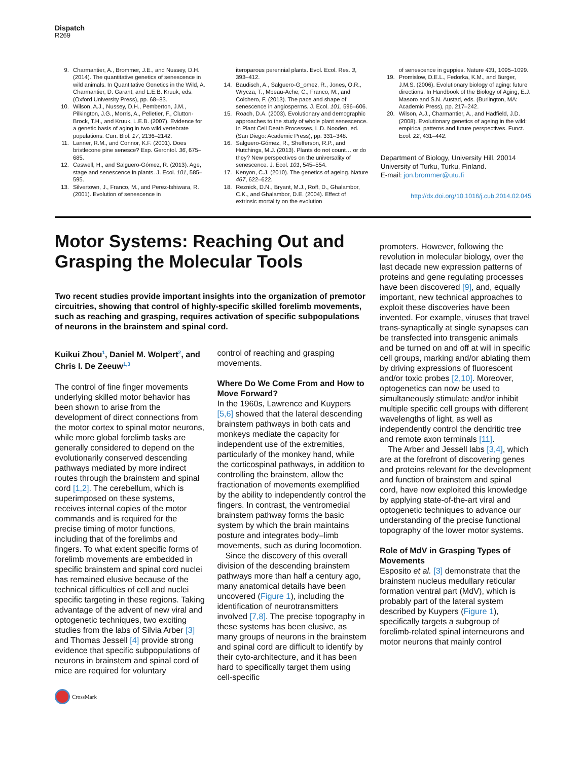Dispatch
R269
9. Charmantier, A., Brommer, J.E., and Nussey, D.H. (2014). The quantitative genetics of senescence in wild animals. In Quantitative Genetics in the Wild, A. Charmantier, D. Garant, and L.E.B. Kruuk, eds. (Oxford University Press), pp. 68–83.
10. Wilson, A.J., Nussey, D.H., Pemberton, J.M., Pilkington, J.G., Morris, A., Pelletier, F., Clutton-Brock, T.H., and Kruuk, L.E.B. (2007). Evidence for a genetic basis of aging in two wild vertebrate populations. Curr. Biol. 17, 2136–2142.
11. Lanner, R.M., and Connor, K.F. (2001). Does bristlecone pine senesce? Exp. Gerontol. 36, 675–685.
12. Caswell, H., and Salguero-Gómez, R. (2013). Age, stage and senescence in plants. J. Ecol. 101, 585–595.
13. Silvertown, J., Franco, M., and Perez-Ishiwara, R. (2001). Evolution of senescence in
iteroparous perennial plants. Evol. Ecol. Res. 3, 393–412.
14. Baudisch, A., Salguero-G_omez, R., Jones, O.R., Wrycza, T., Mbeau-Ache, C., Franco, M., and Colchero, F. (2013). The pace and shape of senescence in angiosperms. J. Ecol. 101, 596–606.
15. Roach, D.A. (2003). Evolutionary and demographic approaches to the study of whole plant senescence. In Plant Cell Death Processes, L.D. Nooden, ed. (San Diego: Academic Press), pp. 331–348.
16. Salguero-Gómez, R., Shefferson, R.P., and Hutchings, M.J. (2013). Plants do not count… or do they? New perspectives on the universality of senescence. J. Ecol. 101, 545–554.
17. Kenyon, C.J. (2010). The genetics of ageing. Nature 467, 622–622.
18. Reznick, D.N., Bryant, M.J., Roff, D., Ghalambor, C.K., and Ghalambor, D.E. (2004). Effect of extrinsic mortality on the evolution
of senescence in guppies. Nature 431, 1095–1099.
19. Promislow, D.E.L., Fedorka, K.M., and Burger, J.M.S. (2006). Evolutionary biology of aging: future directions. In Handbook of the Biology of Aging, E.J. Masoro and S.N. Austad, eds. (Burlington, MA: Academic Press), pp. 217–242.
20. Wilson, A.J., Charmantier, A., and Hadfield, J.D. (2008). Evolutionary genetics of ageing in the wild: empirical patterns and future perspectives. Funct. Ecol. 22, 431–442.
Department of Biology, University Hill, 20014 University of Turku, Turku, Finland.
E-mail: jon.brommer@utu.fi
http://dx.doi.org/10.1016/j.cub.2014.02.045
Motor Systems: Reaching Out and Grasping the Molecular Tools
Two recent studies provide important insights into the organization of premotor circuitries, showing that control of highly-specific skilled forelimb movements, such as reaching and grasping, requires activation of specific subpopulations of neurons in the brainstem and spinal cord.
Kuikui Zhou<sup>1</sup>, Daniel M. Wolpert<sup>2</sup>, and Chris I. De Zeeuw<sup>1,3</sup>
The control of fine finger movements underlying skilled motor behavior has been shown to arise from the development of direct connections from the motor cortex to spinal motor neurons, while more global forelimb tasks are generally considered to depend on the evolutionarily conserved descending pathways mediated by more indirect routes through the brainstem and spinal cord [1,2]. The cerebellum, which is superimposed on these systems, receives internal copies of the motor commands and is required for the precise timing of motor functions, including that of the forelimbs and fingers. To what extent specific forms of forelimb movements are embedded in specific brainstem and spinal cord nuclei has remained elusive because of the technical difficulties of cell and nuclei specific targeting in these regions. Taking advantage of the advent of new viral and optogenetic techniques, two exciting studies from the labs of Silvia Arber [3] and Thomas Jessell [4] provide strong evidence that specific subpopulations of neurons in brainstem and spinal cord of mice are required for voluntary
control of reaching and grasping movements.
Where Do We Come From and How to Move Forward?
In the 1960s, Lawrence and Kuypers [5,6] showed that the lateral descending brainstem pathways in both cats and monkeys mediate the capacity for independent use of the extremities, particularly of the monkey hand, while the corticospinal pathways, in addition to controlling the brainstem, allow the fractionation of movements exemplified by the ability to independently control the fingers. In contrast, the ventromedial brainstem pathway forms the basic system by which the brain maintains posture and integrates body–limb movements, such as during locomotion.
Since the discovery of this overall division of the descending brainstem pathways more than half a century ago, many anatomical details have been uncovered (Figure 1), including the identification of neurotransmitters involved [7,8]. The precise topography in these systems has been elusive, as many groups of neurons in the brainstem and spinal cord are difficult to identify by their cyto-architecture, and it has been hard to specifically target them using cell-specific
promoters. However, following the revolution in molecular biology, over the last decade new expression patterns of proteins and gene regulating processes have been discovered [9], and, equally important, new technical approaches to exploit these discoveries have been invented. For example, viruses that travel trans-synaptically at single synapses can be transfected into transgenic animals and be turned on and off at will in specific cell groups, marking and/or ablating them by driving expressions of fluorescent and/or toxic probes [2,10]. Moreover, optogenetics can now be used to simultaneously stimulate and/or inhibit multiple specific cell groups with different wavelengths of light, as well as independently control the dendritic tree and remote axon terminals [11].
The Arber and Jessell labs [3,4], which are at the forefront of discovering genes and proteins relevant for the development and function of brainstem and spinal cord, have now exploited this knowledge by applying state-of-the-art viral and optogenetic techniques to advance our understanding of the precise functional topography of the lower motor systems.
Role of MdV in Grasping Types of Movements
Esposito et al. [3] demonstrate that the brainstem nucleus medullary reticular formation ventral part (MdV), which is probably part of the lateral system described by Kuypers (Figure 1), specifically targets a subgroup of forelimb-related spinal interneurons and motor neurons that mainly control
CrossMark